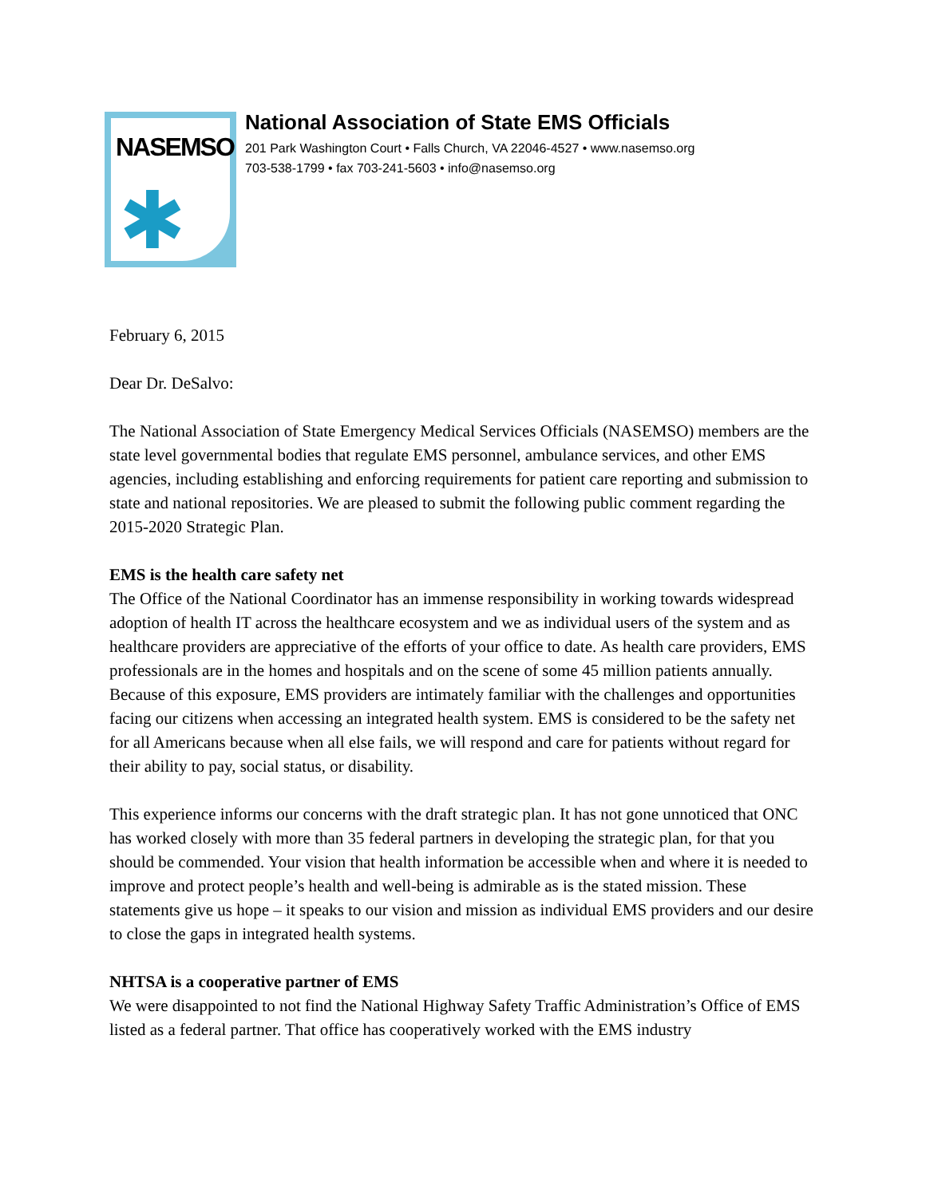NASEMSO
✱
National Association of State EMS Officials
201 Park Washington Court • Falls Church, VA 22046-4527 • www.nasemso.org
703-538-1799 • fax 703-241-5603 • info@nasemso.org
February 6, 2015
Dear Dr. DeSalvo:
The National Association of State Emergency Medical Services Officials (NASEMSO) members are the state level governmental bodies that regulate EMS personnel, ambulance services, and other EMS agencies, including establishing and enforcing requirements for patient care reporting and submission to state and national repositories. We are pleased to submit the following public comment regarding the 2015-2020 Strategic Plan.
EMS is the health care safety net
The Office of the National Coordinator has an immense responsibility in working towards widespread adoption of health IT across the healthcare ecosystem and we as individual users of the system and as healthcare providers are appreciative of the efforts of your office to date. As health care providers, EMS professionals are in the homes and hospitals and on the scene of some 45 million patients annually. Because of this exposure, EMS providers are intimately familiar with the challenges and opportunities facing our citizens when accessing an integrated health system. EMS is considered to be the safety net for all Americans because when all else fails, we will respond and care for patients without regard for their ability to pay, social status, or disability.
This experience informs our concerns with the draft strategic plan. It has not gone unnoticed that ONC has worked closely with more than 35 federal partners in developing the strategic plan, for that you should be commended. Your vision that health information be accessible when and where it is needed to improve and protect people’s health and well-being is admirable as is the stated mission. These statements give us hope – it speaks to our vision and mission as individual EMS providers and our desire to close the gaps in integrated health systems.
NHTSA is a cooperative partner of EMS
We were disappointed to not find the National Highway Safety Traffic Administration’s Office of EMS listed as a federal partner. That office has cooperatively worked with the EMS industry